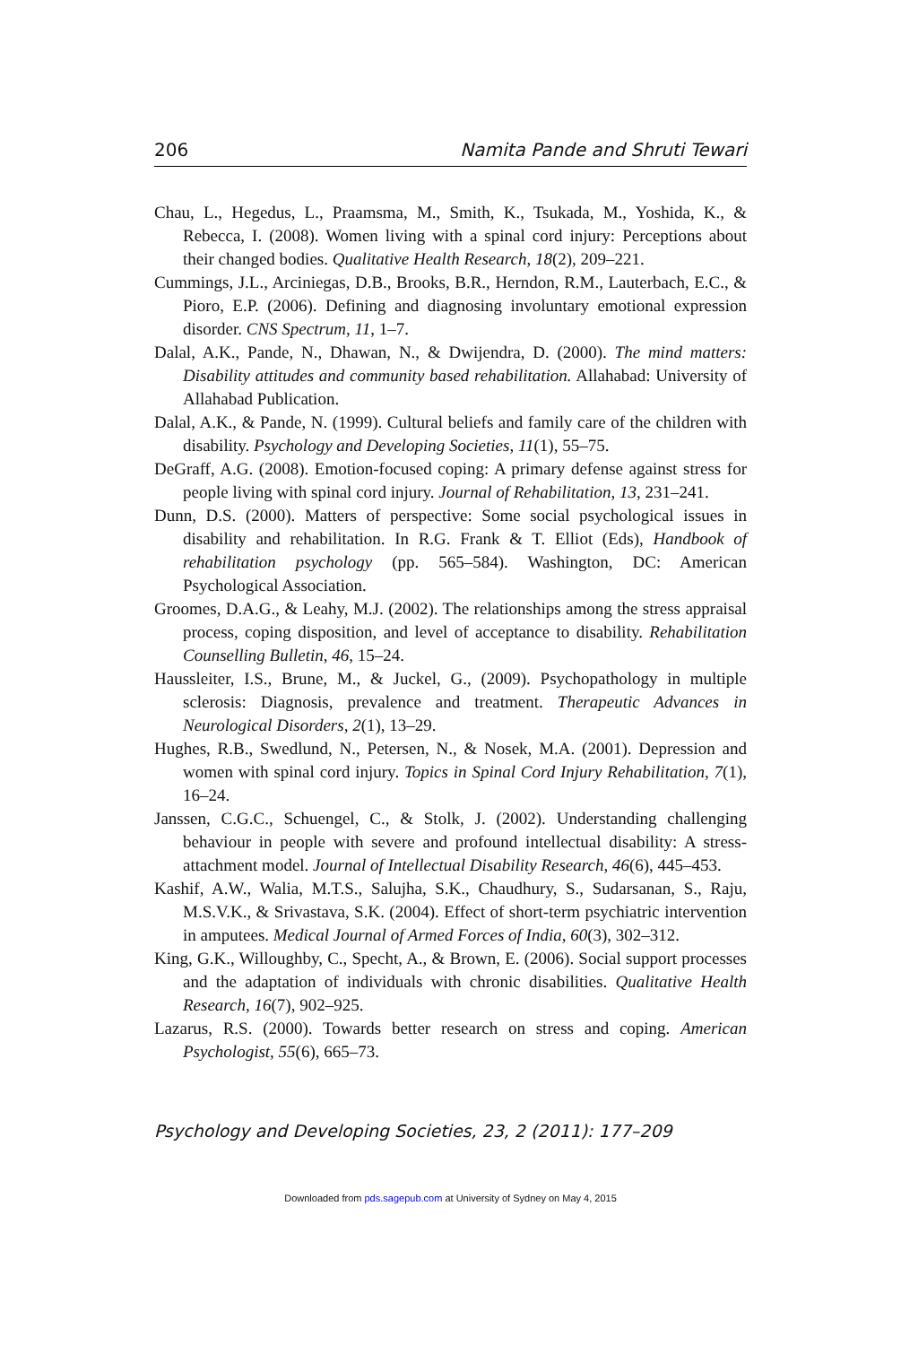206 Namita Pande and Shruti Tewari
Chau, L., Hegedus, L., Praamsma, M., Smith, K., Tsukada, M., Yoshida, K., & Rebecca, I. (2008). Women living with a spinal cord injury: Perceptions about their changed bodies. Qualitative Health Research, 18(2), 209–221.
Cummings, J.L., Arciniegas, D.B., Brooks, B.R., Herndon, R.M., Lauterbach, E.C., & Pioro, E.P. (2006). Defining and diagnosing involuntary emotional expression disorder. CNS Spectrum, 11, 1–7.
Dalal, A.K., Pande, N., Dhawan, N., & Dwijendra, D. (2000). The mind matters: Disability attitudes and community based rehabilitation. Allahabad: University of Allahabad Publication.
Dalal, A.K., & Pande, N. (1999). Cultural beliefs and family care of the children with disability. Psychology and Developing Societies, 11(1), 55–75.
DeGraff, A.G. (2008). Emotion-focused coping: A primary defense against stress for people living with spinal cord injury. Journal of Rehabilitation, 13, 231–241.
Dunn, D.S. (2000). Matters of perspective: Some social psychological issues in disability and rehabilitation. In R.G. Frank & T. Elliot (Eds), Handbook of rehabilitation psychology (pp. 565–584). Washington, DC: American Psychological Association.
Groomes, D.A.G., & Leahy, M.J. (2002). The relationships among the stress appraisal process, coping disposition, and level of acceptance to disability. Rehabilitation Counselling Bulletin, 46, 15–24.
Haussleiter, I.S., Brune, M., & Juckel, G., (2009). Psychopathology in multiple sclerosis: Diagnosis, prevalence and treatment. Therapeutic Advances in Neurological Disorders, 2(1), 13–29.
Hughes, R.B., Swedlund, N., Petersen, N., & Nosek, M.A. (2001). Depression and women with spinal cord injury. Topics in Spinal Cord Injury Rehabilitation, 7(1), 16–24.
Janssen, C.G.C., Schuengel, C., & Stolk, J. (2002). Understanding challenging behaviour in people with severe and profound intellectual disability: A stress-attachment model. Journal of Intellectual Disability Research, 46(6), 445–453.
Kashif, A.W., Walia, M.T.S., Salujha, S.K., Chaudhury, S., Sudarsanan, S., Raju, M.S.V.K., & Srivastava, S.K. (2004). Effect of short-term psychiatric intervention in amputees. Medical Journal of Armed Forces of India, 60(3), 302–312.
King, G.K., Willoughby, C., Specht, A., & Brown, E. (2006). Social support processes and the adaptation of individuals with chronic disabilities. Qualitative Health Research, 16(7), 902–925.
Lazarus, R.S. (2000). Towards better research on stress and coping. American Psychologist, 55(6), 665–73.
Psychology and Developing Societies, 23, 2 (2011): 177–209
Downloaded from pds.sagepub.com at University of Sydney on May 4, 2015